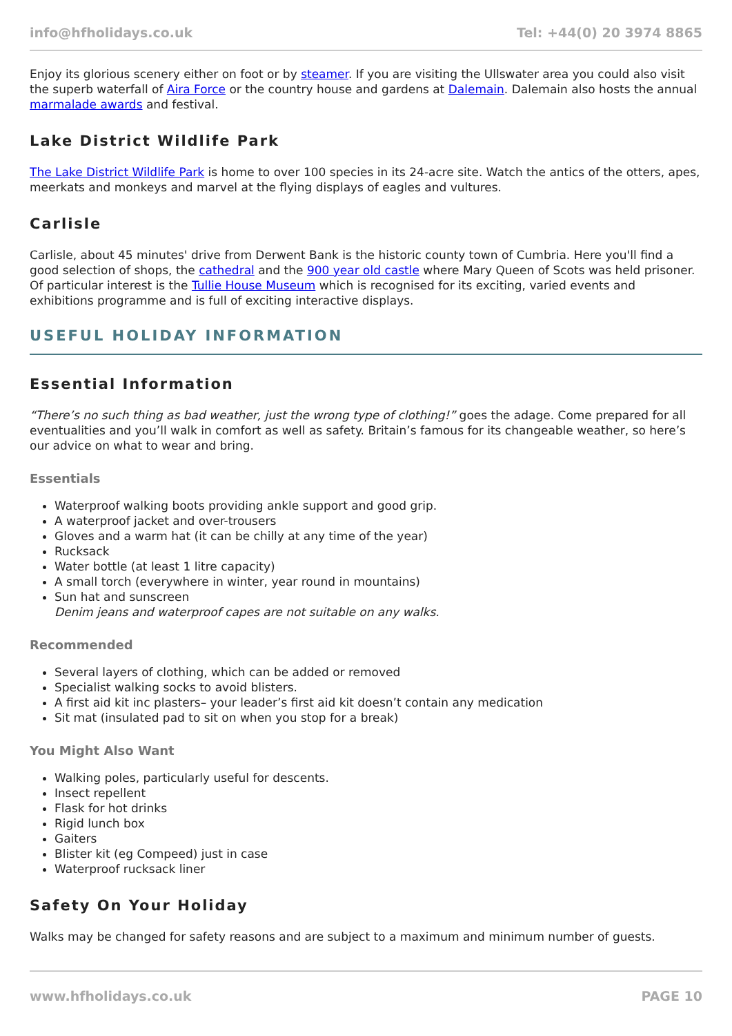info@hfholidays.co.uk Tel: +44(0) 20 3974 8865
Enjoy its glorious scenery either on foot or by steamer. If you are visiting the Ullswater area you could also visit the superb waterfall of Aira Force or the country house and gardens at Dalemain. Dalemain also hosts the annual marmalade awards and festival.
Lake District Wildlife Park
The Lake District Wildlife Park is home to over 100 species in its 24-acre site. Watch the antics of the otters, apes, meerkats and monkeys and marvel at the flying displays of eagles and vultures.
Carlisle
Carlisle, about 45 minutes' drive from Derwent Bank is the historic county town of Cumbria. Here you'll find a good selection of shops, the cathedral and the 900 year old castle where Mary Queen of Scots was held prisoner. Of particular interest is the Tullie House Museum which is recognised for its exciting, varied events and exhibitions programme and is full of exciting interactive displays.
USEFUL HOLIDAY INFORMATION
Essential Information
“There’s no such thing as bad weather, just the wrong type of clothing!” goes the adage. Come prepared for all eventualities and you’ll walk in comfort as well as safety. Britain’s famous for its changeable weather, so here’s our advice on what to wear and bring.
Essentials
Waterproof walking boots providing ankle support and good grip.
A waterproof jacket and over-trousers
Gloves and a warm hat (it can be chilly at any time of the year)
Rucksack
Water bottle (at least 1 litre capacity)
A small torch (everywhere in winter, year round in mountains)
Sun hat and sunscreen
Denim jeans and waterproof capes are not suitable on any walks.
Recommended
Several layers of clothing, which can be added or removed
Specialist walking socks to avoid blisters.
A first aid kit inc plasters– your leader’s first aid kit doesn’t contain any medication
Sit mat (insulated pad to sit on when you stop for a break)
You Might Also Want
Walking poles, particularly useful for descents.
Insect repellent
Flask for hot drinks
Rigid lunch box
Gaiters
Blister kit (eg Compeed) just in case
Waterproof rucksack liner
Safety On Your Holiday
Walks may be changed for safety reasons and are subject to a maximum and minimum number of guests.
www.hfholidays.co.uk PAGE 10